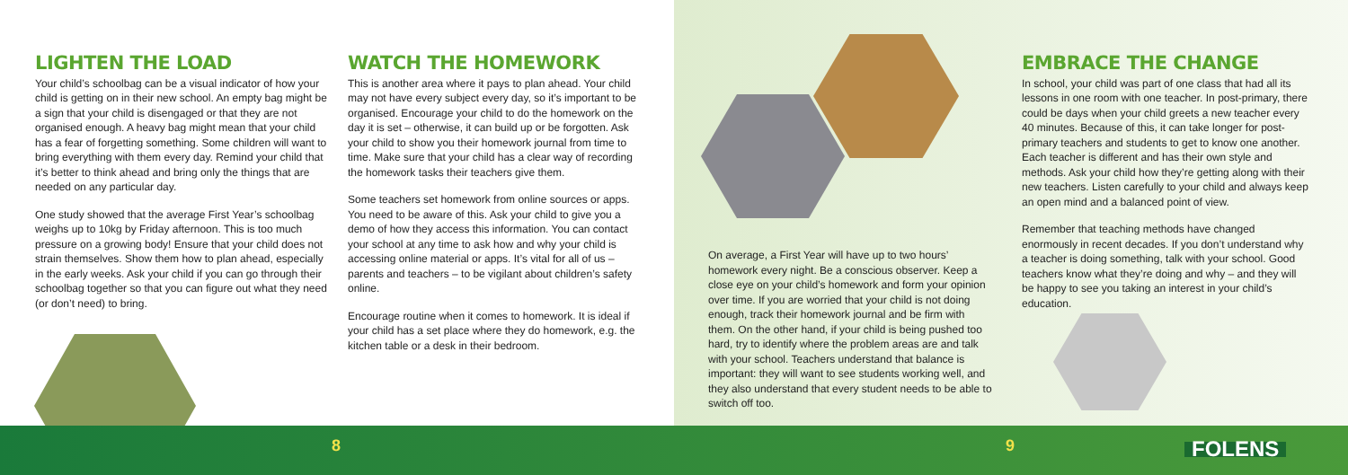LIGHTEN THE LOAD
Your child’s schoolbag can be a visual indicator of how your child is getting on in their new school. An empty bag might be a sign that your child is disengaged or that they are not organised enough. A heavy bag might mean that your child has a fear of forgetting something. Some children will want to bring everything with them every day. Remind your child that it’s better to think ahead and bring only the things that are needed on any particular day.
One study showed that the average First Year’s schoolbag weighs up to 10kg by Friday afternoon. This is too much pressure on a growing body! Ensure that your child does not strain themselves. Show them how to plan ahead, especially in the early weeks. Ask your child if you can go through their schoolbag together so that you can figure out what they need (or don’t need) to bring.
WATCH THE HOMEWORK
This is another area where it pays to plan ahead. Your child may not have every subject every day, so it’s important to be organised. Encourage your child to do the homework on the day it is set – otherwise, it can build up or be forgotten. Ask your child to show you their homework journal from time to time. Make sure that your child has a clear way of recording the homework tasks their teachers give them.
Some teachers set homework from online sources or apps. You need to be aware of this. Ask your child to give you a demo of how they access this information. You can contact your school at any time to ask how and why your child is accessing online material or apps. It’s vital for all of us – parents and teachers – to be vigilant about children’s safety online.
Encourage routine when it comes to homework. It is ideal if your child has a set place where they do homework, e.g. the kitchen table or a desk in their bedroom.
On average, a First Year will have up to two hours’ homework every night. Be a conscious observer. Keep a close eye on your child’s homework and form your opinion over time. If you are worried that your child is not doing enough, track their homework journal and be firm with them. On the other hand, if your child is being pushed too hard, try to identify where the problem areas are and talk with your school. Teachers understand that balance is important: they will want to see students working well, and they also understand that every student needs to be able to switch off too.
EMBRACE THE CHANGE
In school, your child was part of one class that had all its lessons in one room with one teacher. In post-primary, there could be days when your child greets a new teacher every 40 minutes. Because of this, it can take longer for post-primary teachers and students to get to know one another. Each teacher is different and has their own style and methods. Ask your child how they’re getting along with their new teachers. Listen carefully to your child and always keep an open mind and a balanced point of view.
Remember that teaching methods have changed enormously in recent decades. If you don’t understand why a teacher is doing something, talk with your school. Good teachers know what they’re doing and why – and they will be happy to see you taking an interest in your child’s education.
8 9 FOLENS